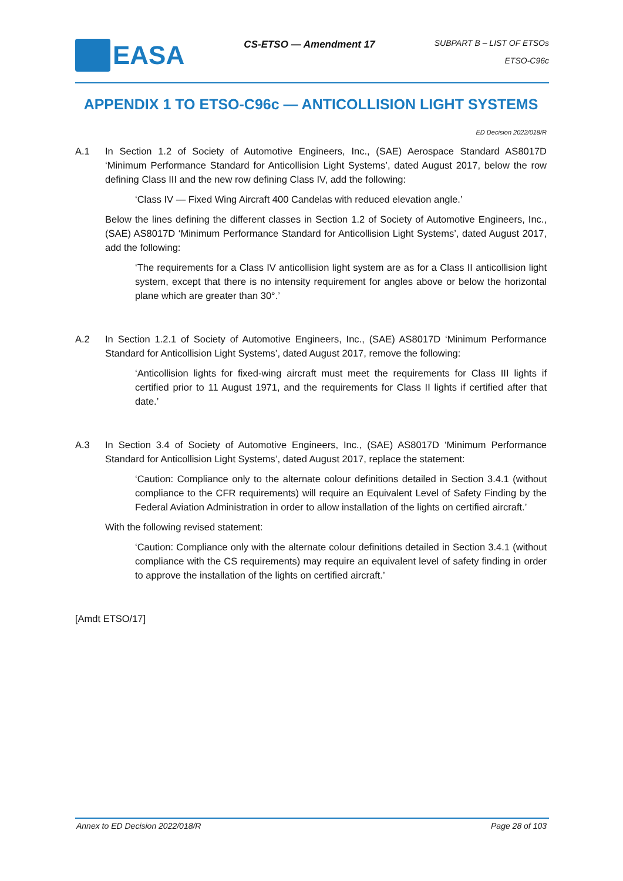EASA
CS-ETSO — Amendment 17
SUBPART B – LIST OF ETSOs
ETSO-C96c
APPENDIX 1 TO ETSO-C96c — ANTICOLLISION LIGHT SYSTEMS
ED Decision 2022/018/R
A.1 In Section 1.2 of Society of Automotive Engineers, Inc., (SAE) Aerospace Standard AS8017D ‘Minimum Performance Standard for Anticollision Light Systems’, dated August 2017, below the row defining Class III and the new row defining Class IV, add the following:
‘Class IV — Fixed Wing Aircraft 400 Candelas with reduced elevation angle.’
Below the lines defining the different classes in Section 1.2 of Society of Automotive Engineers, Inc., (SAE) AS8017D ‘Minimum Performance Standard for Anticollision Light Systems’, dated August 2017, add the following:
‘The requirements for a Class IV anticollision light system are as for a Class II anticollision light system, except that there is no intensity requirement for angles above or below the horizontal plane which are greater than 30°.’
A.2 In Section 1.2.1 of Society of Automotive Engineers, Inc., (SAE) AS8017D ‘Minimum Performance Standard for Anticollision Light Systems’, dated August 2017, remove the following:
‘Anticollision lights for fixed-wing aircraft must meet the requirements for Class III lights if certified prior to 11 August 1971, and the requirements for Class II lights if certified after that date.’
A.3 In Section 3.4 of Society of Automotive Engineers, Inc., (SAE) AS8017D ‘Minimum Performance Standard for Anticollision Light Systems’, dated August 2017, replace the statement:
‘Caution: Compliance only to the alternate colour definitions detailed in Section 3.4.1 (without compliance to the CFR requirements) will require an Equivalent Level of Safety Finding by the Federal Aviation Administration in order to allow installation of the lights on certified aircraft.’
With the following revised statement:
‘Caution: Compliance only with the alternate colour definitions detailed in Section 3.4.1 (without compliance with the CS requirements) may require an equivalent level of safety finding in order to approve the installation of the lights on certified aircraft.’
[Amdt ETSO/17]
Annex to ED Decision 2022/018/R Page 28 of 103